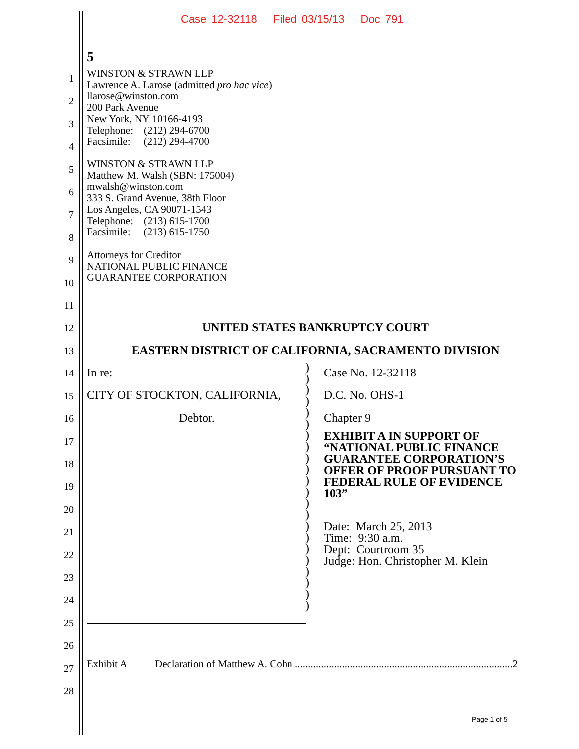Case 12-32118 Filed 03/15/13 Doc 791
5
1
2
3
4
5
6
7
8
9
10
11
12
13
14
15
16
17
18
19
20
21
22
23
24
25
26
27
28
WINSTON & STRAWN LLP
Lawrence A. Larose (admitted pro hac vice)
llarose@winston.com
200 Park Avenue
New York, NY 10166-4193
Telephone: (212) 294-6700
Facsimile: (212) 294-4700
WINSTON & STRAWN LLP
Matthew M. Walsh (SBN: 175004)
mwalsh@winston.com
333 S. Grand Avenue, 38th Floor
Los Angeles, CA 90071-1543
Telephone: (213) 615-1700
Facsimile: (213) 615-1750
Attorneys for Creditor
NATIONAL PUBLIC FINANCE
GUARANTEE CORPORATION
UNITED STATES BANKRUPTCY COURT
EASTERN DISTRICT OF CALIFORNIA, SACRAMENTO DIVISION
In re:
CITY OF STOCKTON, CALIFORNIA,
Debtor.
)
)
)
)
)
)
)
)
)
)
)
)
)
)
)
)
)
)
)
)
)
)
Case No. 12-32118
D.C. No. OHS-1
Chapter 9
EXHIBIT A IN SUPPORT OF
“NATIONAL PUBLIC FINANCE
GUARANTEE CORPORATION’S
OFFER OF PROOF PURSUANT TO
FEDERAL RULE OF EVIDENCE
103”
Date: March 25, 2013
Time: 9:30 a.m.
Dept: Courtroom 35
Judge: Hon. Christopher M. Klein
Exhibit A Declaration of Matthew A. Cohn ...................................................................................2
Page 1 of 5